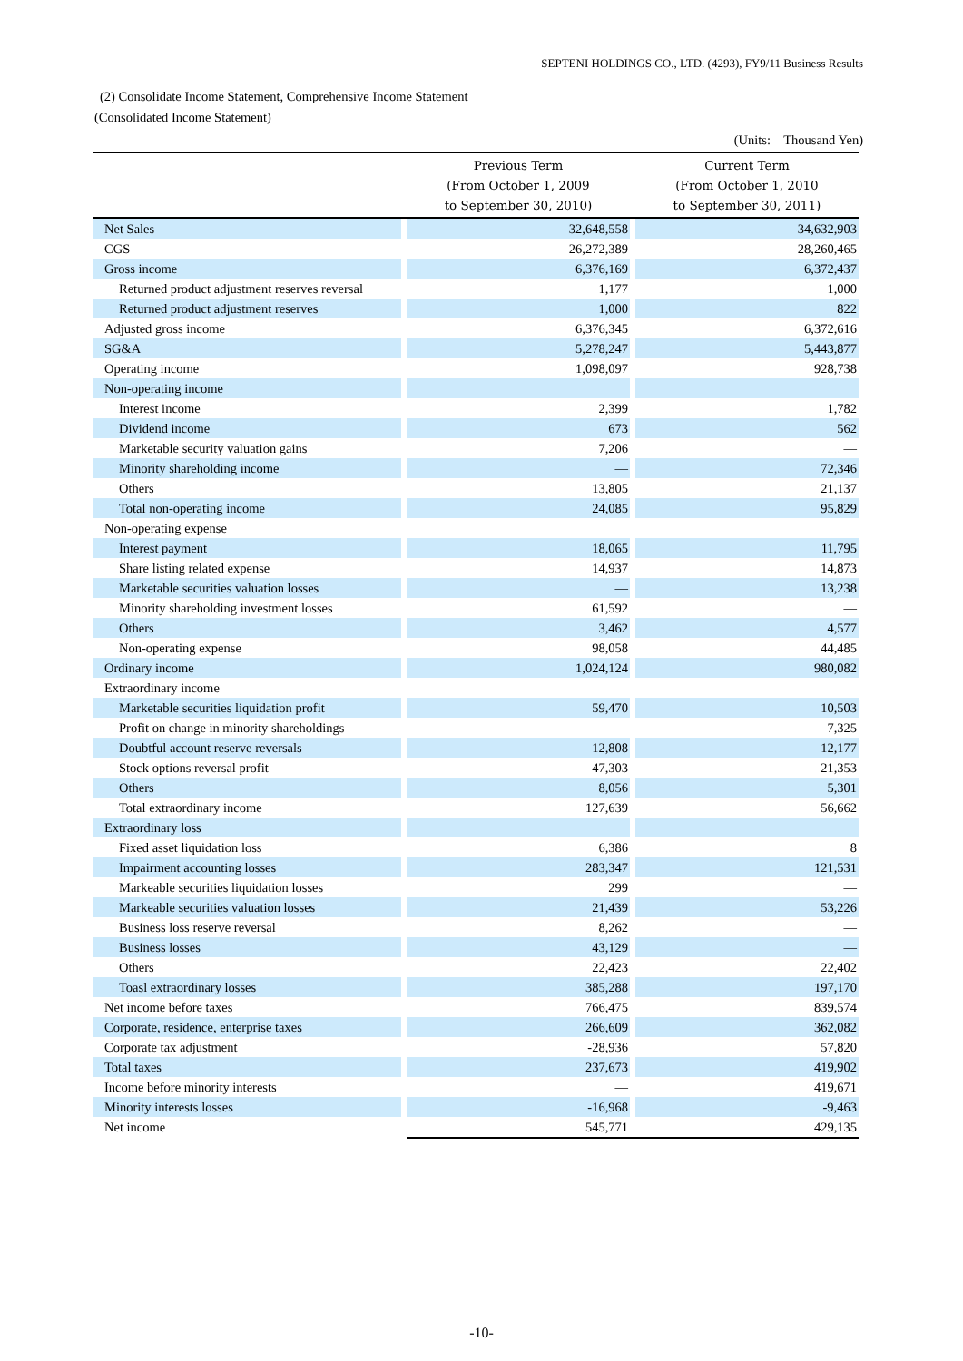SEPTENI HOLDINGS CO., LTD. (4293), FY9/11 Business Results
(2) Consolidate Income Statement, Comprehensive Income Statement
(Consolidated Income Statement)
(Units: Thousand Yen)
| | | Previous Term (From October 1, 2009 to September 30, 2010) | | Current Term (From October 1, 2010 to September 30, 2011) |
| --- | --- | --- | --- | --- |
| Net Sales | | 32,648,558 | | 34,632,903 |
| CGS | | 26,272,389 | | 28,260,465 |
| Gross income | | 6,376,169 | | 6,372,437 |
| Returned product adjustment reserves reversal | | 1,177 | | 1,000 |
| Returned product adjustment reserves | | 1,000 | | 822 |
| Adjusted gross income | | 6,376,345 | | 6,372,616 |
| SG&A | | 5,278,247 | | 5,443,877 |
| Operating income | | 1,098,097 | | 928,738 |
| Non-operating income | | | | |
| Interest income | | 2,399 | | 1,782 |
| Dividend income | | 673 | | 562 |
| Marketable security valuation gains | | 7,206 | | — |
| Minority shareholding income | | — | | 72,346 |
| Others | | 13,805 | | 21,137 |
| Total non-operating income | | 24,085 | | 95,829 |
| Non-operating expense | | | | |
| Interest payment | | 18,065 | | 11,795 |
| Share listing related expense | | 14,937 | | 14,873 |
| Marketable securities valuation losses | | — | | 13,238 |
| Minority shareholding investment losses | | 61,592 | | — |
| Others | | 3,462 | | 4,577 |
| Non-operating expense | | 98,058 | | 44,485 |
| Ordinary income | | 1,024,124 | | 980,082 |
| Extraordinary income | | | | |
| Marketable securities liquidation profit | | 59,470 | | 10,503 |
| Profit on change in minority shareholdings | | — | | 7,325 |
| Doubtful account reserve reversals | | 12,808 | | 12,177 |
| Stock options reversal profit | | 47,303 | | 21,353 |
| Others | | 8,056 | | 5,301 |
| Total extraordinary income | | 127,639 | | 56,662 |
| Extraordinary loss | | | | |
| Fixed asset liquidation loss | | 6,386 | | 8 |
| Impairment accounting losses | | 283,347 | | 121,531 |
| Markeable securities liquidation losses | | 299 | | — |
| Markeable securities valuation losses | | 21,439 | | 53,226 |
| Business loss reserve reversal | | 8,262 | | — |
| Business losses | | 43,129 | | — |
| Others | | 22,423 | | 22,402 |
| Toasl extraordinary losses | | 385,288 | | 197,170 |
| Net income before taxes | | 766,475 | | 839,574 |
| Corporate, residence, enterprise taxes | | 266,609 | | 362,082 |
| Corporate tax adjustment | | -28,936 | | 57,820 |
| Total taxes | | 237,673 | | 419,902 |
| Income before minority interests | | — | | 419,671 |
| Minority interests losses | | -16,968 | | -9,463 |
| Net income | | 545,771 | | 429,135 |
-10-